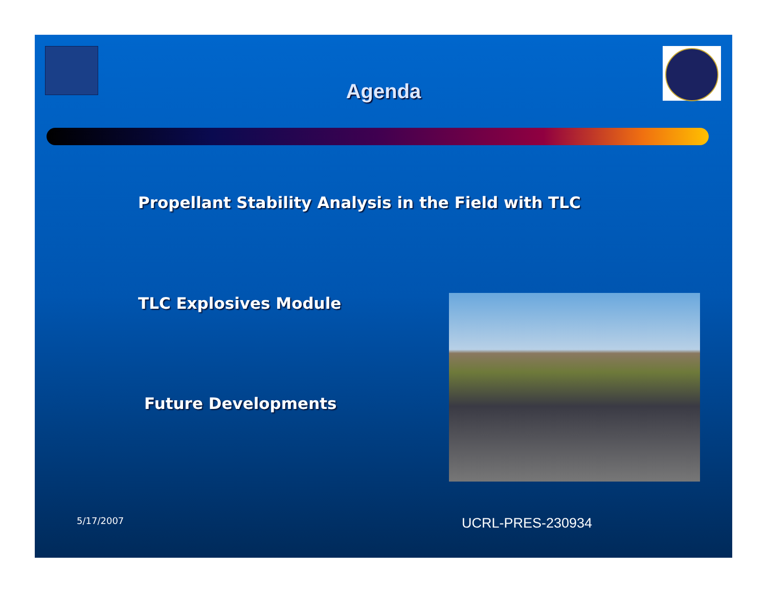Agenda
Propellant Stability Analysis in the Field with TLC
TLC Explosives Module
Future Developments
5/17/2007 UCRL-PRES-230934